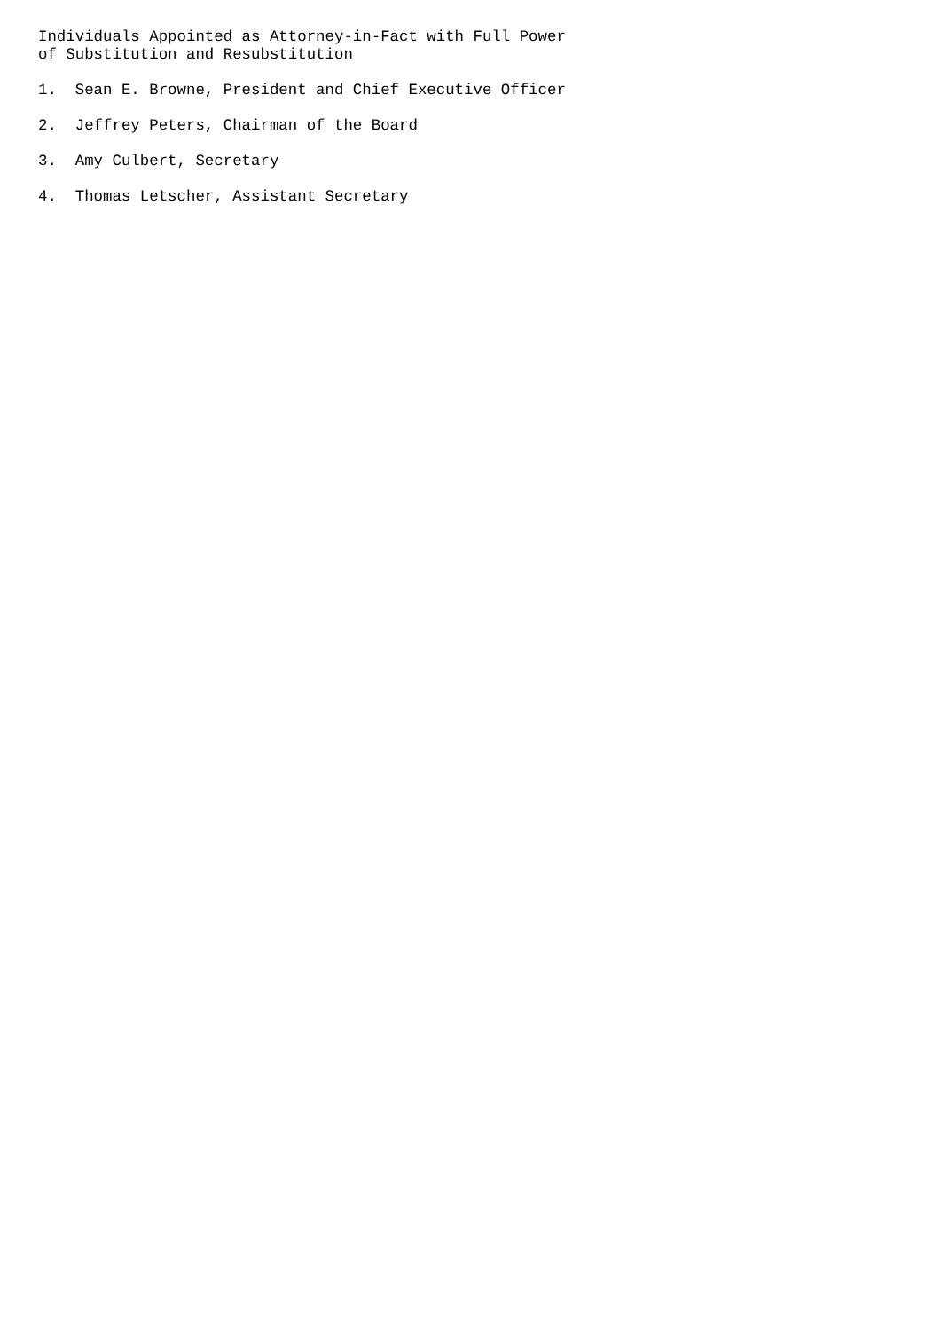Individuals Appointed as Attorney-in-Fact with Full Power
of Substitution and Resubstitution

1.  Sean E. Browne, President and Chief Executive Officer

2.  Jeffrey Peters, Chairman of the Board

3.  Amy Culbert, Secretary

4.  Thomas Letscher, Assistant Secretary